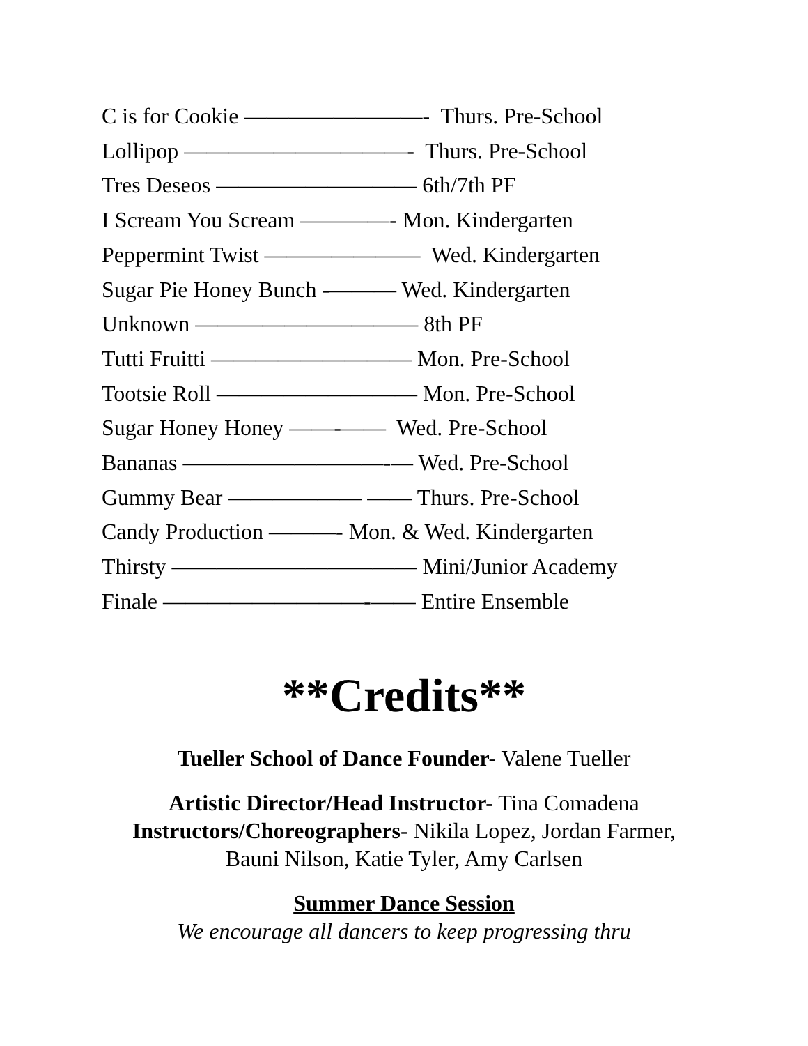C is for Cookie ————————- Thurs. Pre-School
Lollipop ——————————- Thurs. Pre-School
Tres Deseos ————————— 6th/7th PF
I Scream You Scream ————- Mon. Kindergarten
Peppermint Twist ——————— Wed. Kindergarten
Sugar Pie Honey Bunch -——— Wed. Kindergarten
Unknown —————————— 8th PF
Tutti Fruitti ————————— Mon. Pre-School
Tootsie Roll ————————— Mon. Pre-School
Sugar Honey Honey ——-—— Wed. Pre-School
Bananas —————————-— Wed. Pre-School
Gummy Bear —————— —— Thurs. Pre-School
Candy Production ———- Mon. & Wed. Kindergarten
Thirsty ——————————— Mini/Junior Academy
Finale —————————-—— Entire Ensemble
**Credits**
Tueller School of Dance Founder- Valene Tueller
Artistic Director/Head Instructor- Tina Comadena
Instructors/Choreographers- Nikila Lopez, Jordan Farmer,
Bauni Nilson, Katie Tyler, Amy Carlsen
Summer Dance Session
We encourage all dancers to keep progressing thru